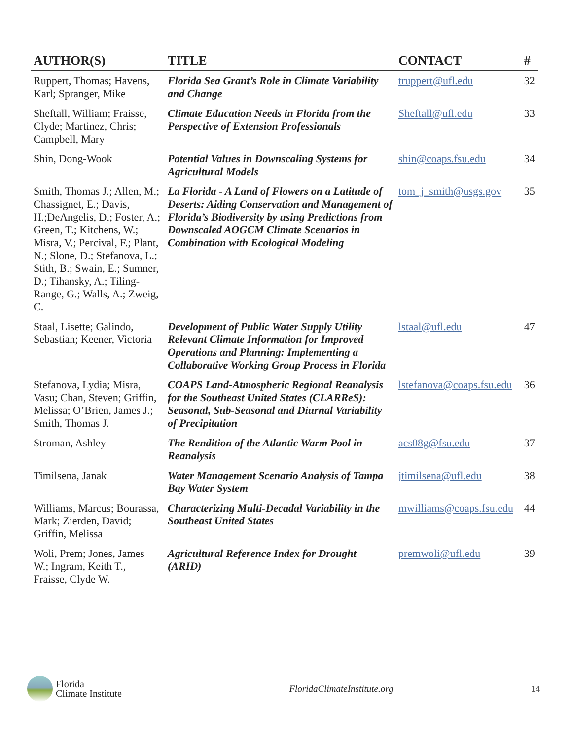| AUTHOR(S) | TITLE | CONTACT | # |
| --- | --- | --- | --- |
| Ruppert, Thomas; Havens, Karl; Spranger, Mike | Florida Sea Grant’s Role in Climate Variability and Change | truppert@ufl.edu | 32 |
| Sheftall, William; Fraisse, Clyde; Martinez, Chris; Campbell, Mary | Climate Education Needs in Florida from the Perspective of Extension Professionals | Sheftall@ufl.edu | 33 |
| Shin, Dong-Wook | Potential Values in Downscaling Systems for Agricultural Models | shin@coaps.fsu.edu | 34 |
| Smith, Thomas J.; Allen, M.; Chassignet, E.; Davis, H.;DeAngelis, D.; Foster, A.; Green, T.; Kitchens, W.; Misra, V.; Percival, F.; Plant, N.; Slone, D.; Stefanova, L.; Stith, B.; Swain, E.; Sumner, D.; Tihansky, A.; Tiling-Range, G.; Walls, A.; Zweig, C. | La Florida - A Land of Flowers on a Latitude of Deserts: Aiding Conservation and Management of Florida’s Biodiversity by using Predictions from Downscaled AOGCM Climate Scenarios in Combination with Ecological Modeling | tom_j_smith@usgs.gov | 35 |
| Staal, Lisette; Galindo, Sebastian; Keener, Victoria | Development of Public Water Supply Utility Relevant Climate Information for Improved Operations and Planning: Implementing a Collaborative Working Group Process in Florida | lstaal@ufl.edu | 47 |
| Stefanova, Lydia; Misra, Vasu; Chan, Steven; Griffin, Melissa; O’Brien, James J.; Smith, Thomas J. | COAPS Land-Atmospheric Regional Reanalysis for the Southeast United States (CLARReS): Seasonal, Sub-Seasonal and Diurnal Variability of Precipitation | lstefanova@coaps.fsu.edu | 36 |
| Stroman, Ashley | The Rendition of the Atlantic Warm Pool in Reanalysis | acs08g@fsu.edu | 37 |
| Timilsena, Janak | Water Management Scenario Analysis of Tampa Bay Water System | jtimilsena@ufl.edu | 38 |
| Williams, Marcus; Bourassa, Mark; Zierden, David; Griffin, Melissa | Characterizing Multi-Decadal Variability in the Southeast United States | mwilliams@coaps.fsu.edu | 44 |
| Woli, Prem; Jones, James W.; Ingram, Keith T., Fraisse, Clyde W. | Agricultural Reference Index for Drought (ARID) | premwoli@ufl.edu | 39 |
Florida
Climate Institute
FloridaClimateInstitute.org 14